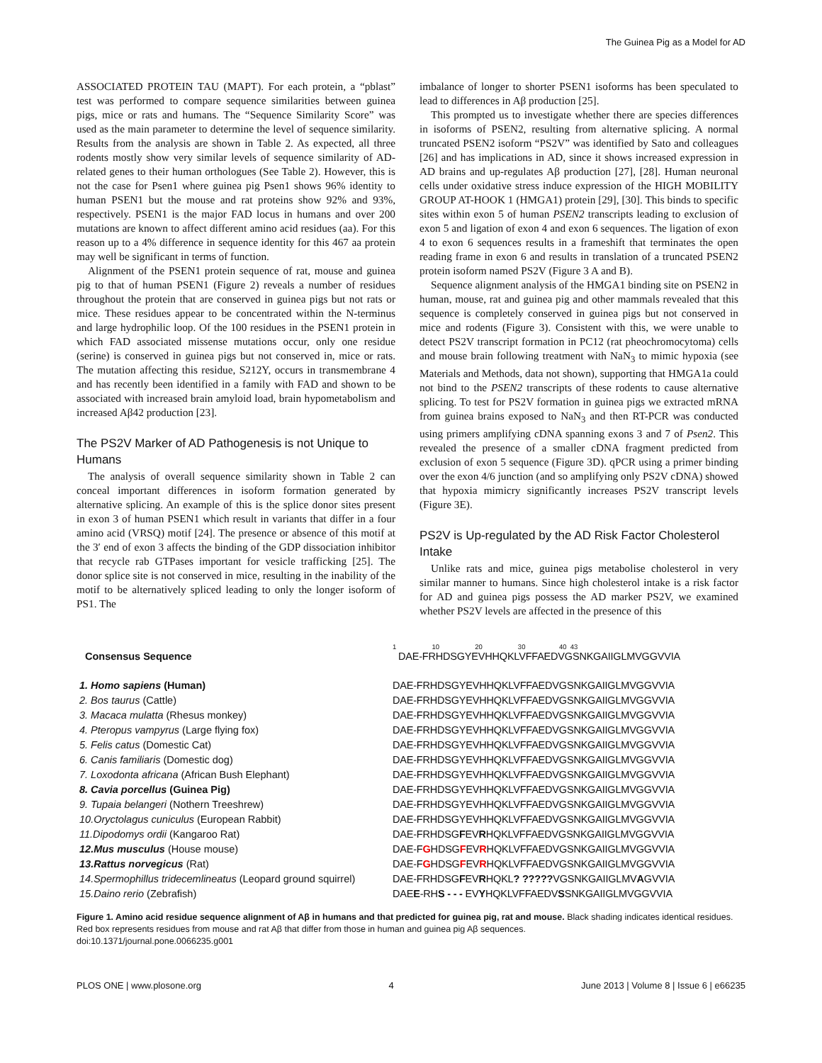The Guinea Pig as a Model for AD
ASSOCIATED PROTEIN TAU (MAPT). For each protein, a “pblast” test was performed to compare sequence similarities between guinea pigs, mice or rats and humans. The “Sequence Similarity Score” was used as the main parameter to determine the level of sequence similarity. Results from the analysis are shown in Table 2. As expected, all three rodents mostly show very similar levels of sequence similarity of AD-related genes to their human orthologues (See Table 2). However, this is not the case for Psen1 where guinea pig Psen1 shows 96% identity to human PSEN1 but the mouse and rat proteins show 92% and 93%, respectively. PSEN1 is the major FAD locus in humans and over 200 mutations are known to affect different amino acid residues (aa). For this reason up to a 4% difference in sequence identity for this 467 aa protein may well be significant in terms of function.
Alignment of the PSEN1 protein sequence of rat, mouse and guinea pig to that of human PSEN1 (Figure 2) reveals a number of residues throughout the protein that are conserved in guinea pigs but not rats or mice. These residues appear to be concentrated within the N-terminus and large hydrophilic loop. Of the 100 residues in the PSEN1 protein in which FAD associated missense mutations occur, only one residue (serine) is conserved in guinea pigs but not conserved in, mice or rats. The mutation affecting this residue, S212Y, occurs in transmembrane 4 and has recently been identified in a family with FAD and shown to be associated with increased brain amyloid load, brain hypometabolism and increased Aβ42 production [23].
The PS2V Marker of AD Pathogenesis is not Unique to Humans
The analysis of overall sequence similarity shown in Table 2 can conceal important differences in isoform formation generated by alternative splicing. An example of this is the splice donor sites present in exon 3 of human PSEN1 which result in variants that differ in a four amino acid (VRSQ) motif [24]. The presence or absence of this motif at the 3′ end of exon 3 affects the binding of the GDP dissociation inhibitor that recycle rab GTPases important for vesicle trafficking [25]. The donor splice site is not conserved in mice, resulting in the inability of the motif to be alternatively spliced leading to only the longer isoform of PS1. The
imbalance of longer to shorter PSEN1 isoforms has been speculated to lead to differences in Aβ production [25].
This prompted us to investigate whether there are species differences in isoforms of PSEN2, resulting from alternative splicing. A normal truncated PSEN2 isoform “PS2V” was identified by Sato and colleagues [26] and has implications in AD, since it shows increased expression in AD brains and up-regulates Aβ production [27], [28]. Human neuronal cells under oxidative stress induce expression of the HIGH MOBILITY GROUP AT-HOOK 1 (HMGA1) protein [29], [30]. This binds to specific sites within exon 5 of human PSEN2 transcripts leading to exclusion of exon 5 and ligation of exon 4 and exon 6 sequences. The ligation of exon 4 to exon 6 sequences results in a frameshift that terminates the open reading frame in exon 6 and results in translation of a truncated PSEN2 protein isoform named PS2V (Figure 3 A and B).
Sequence alignment analysis of the HMGA1 binding site on PSEN2 in human, mouse, rat and guinea pig and other mammals revealed that this sequence is completely conserved in guinea pigs but not conserved in mice and rodents (Figure 3). Consistent with this, we were unable to detect PS2V transcript formation in PC12 (rat pheochromocytoma) cells and mouse brain following treatment with NaN<sub>3</sub> to mimic hypoxia (see Materials and Methods, data not shown), supporting that HMGA1a could not bind to the PSEN2 transcripts of these rodents to cause alternative splicing. To test for PS2V formation in guinea pigs we extracted mRNA from guinea brains exposed to NaN<sub>3</sub> and then RT-PCR was conducted using primers amplifying cDNA spanning exons 3 and 7 of Psen2. This revealed the presence of a smaller cDNA fragment predicted from exclusion of exon 5 sequence (Figure 3D). qPCR using a primer binding over the exon 4/6 junction (and so amplifying only PS2V cDNA) showed that hypoxia mimicry significantly increases PS2V transcript levels (Figure 3E).
PS2V is Up-regulated by the AD Risk Factor Cholesterol Intake
Unlike rats and mice, guinea pigs metabolise cholesterol in very similar manner to humans. Since high cholesterol intake is a risk factor for AD and guinea pigs possess the AD marker PS2V, we examined whether PS2V levels are affected in the presence of this
1 10 20 30 40 43
Consensus Sequence DAE-FRHDSGYEVHHQKLVFFAEDVGSNKGAIIGLMVGGVVIA
1. Homo sapiens (Human) DAE-FRHDSGYEVHHQKLVFFAEDVGSNKGAIIGLMVGGVVIA
2. Bos taurus (Cattle) DAE-FRHDSGYEVHHQKLVFFAEDVGSNKGAIIGLMVGGVVIA
3. Macaca mulatta (Rhesus monkey) DAE-FRHDSGYEVHHQKLVFFAEDVGSNKGAIIGLMVGGVVIA
4. Pteropus vampyrus (Large flying fox) DAE-FRHDSGYEVHHQKLVFFAEDVGSNKGAIIGLMVGGVVIA
5. Felis catus (Domestic Cat) DAE-FRHDSGYEVHHQKLVFFAEDVGSNKGAIIGLMVGGVVIA
6. Canis familiaris (Domestic dog) DAE-FRHDSGYEVHHQKLVFFAEDVGSNKGAIIGLMVGGVVIA
7. Loxodonta africana (African Bush Elephant) DAE-FRHDSGYEVHHQKLVFFAEDVGSNKGAIIGLMVGGVVIA
8. Cavia porcellus (Guinea Pig) DAE-FRHDSGYEVHHQKLVFFAEDVGSNKGAIIGLMVGGVVIA
9. Tupaia belangeri (Nothern Treeshrew) DAE-FRHDSGYEVHHQKLVFFAEDVGSNKGAIIGLMVGGVVIA
10.Oryctolagus cuniculus (European Rabbit) DAE-FRHDSGYEVHHQKLVFFAEDVGSNKGAIIGLMVGGVVIA
11.Dipodomys ordii (Kangaroo Rat) DAE-FRHDSGFEVRHQKLVFFAEDVGSNKGAIIGLMVGGVVIA
12.Mus musculus (House mouse) DAE-FGHDSGFEVRHQKLVFFAEDVGSNKGAIIGLMVGGVVIA
13.Rattus norvegicus (Rat) DAE-FGHDSGFEVRHQKLVFFAEDVGSNKGAIIGLMVGGVVIA
14.Spermophillus tridecemlineatus (Leopard ground squirrel)
DAE-FRHDSGFEVRHQKL? ?????VGSNKGAIIGLMVAGVVIA
15.Daino rerio (Zebrafish) DAEE-RHS - - - EVYHQKLVFFAEDVSSNKGAIIGLMVGGVVIA
Figure 1. Amino acid residue sequence alignment of Aβ in humans and that predicted for guinea pig, rat and mouse. Black shading indicates identical residues. Red box represents residues from mouse and rat Aβ that differ from those in human and guinea pig Aβ sequences.
doi:10.1371/journal.pone.0066235.g001
PLOS ONE | www.plosone.org 4 June 2013 | Volume 8 | Issue 6 | e66235